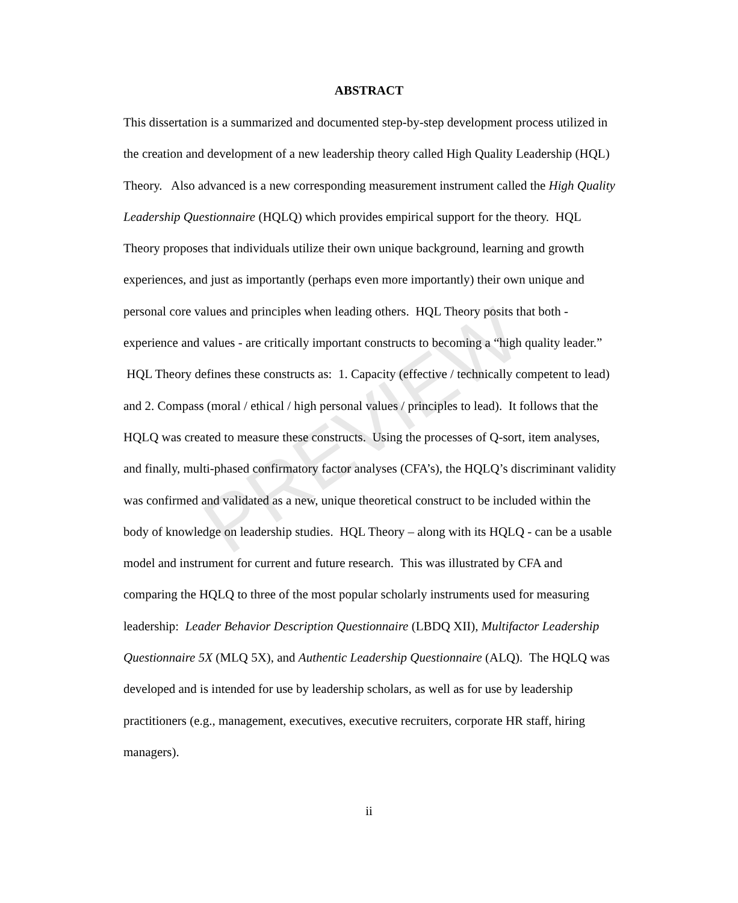PREVIEW
ABSTRACT
This dissertation is a summarized and documented step-by-step development process utilized in the creation and development of a new leadership theory called High Quality Leadership (HQL) Theory. Also advanced is a new corresponding measurement instrument called the High Quality Leadership Questionnaire (HQLQ) which provides empirical support for the theory. HQL Theory proposes that individuals utilize their own unique background, learning and growth experiences, and just as importantly (perhaps even more importantly) their own unique and personal core values and principles when leading others. HQL Theory posits that both - experience and values - are critically important constructs to becoming a “high quality leader.” HQL Theory defines these constructs as: 1. Capacity (effective / technically competent to lead) and 2. Compass (moral / ethical / high personal values / principles to lead). It follows that the HQLQ was created to measure these constructs. Using the processes of Q-sort, item analyses, and finally, multi-phased confirmatory factor analyses (CFA’s), the HQLQ’s discriminant validity was confirmed and validated as a new, unique theoretical construct to be included within the body of knowledge on leadership studies. HQL Theory – along with its HQLQ - can be a usable model and instrument for current and future research. This was illustrated by CFA and comparing the HQLQ to three of the most popular scholarly instruments used for measuring leadership: Leader Behavior Description Questionnaire (LBDQ XII), Multifactor Leadership Questionnaire 5X (MLQ 5X), and Authentic Leadership Questionnaire (ALQ). The HQLQ was developed and is intended for use by leadership scholars, as well as for use by leadership practitioners (e.g., management, executives, executive recruiters, corporate HR staff, hiring managers).
ii